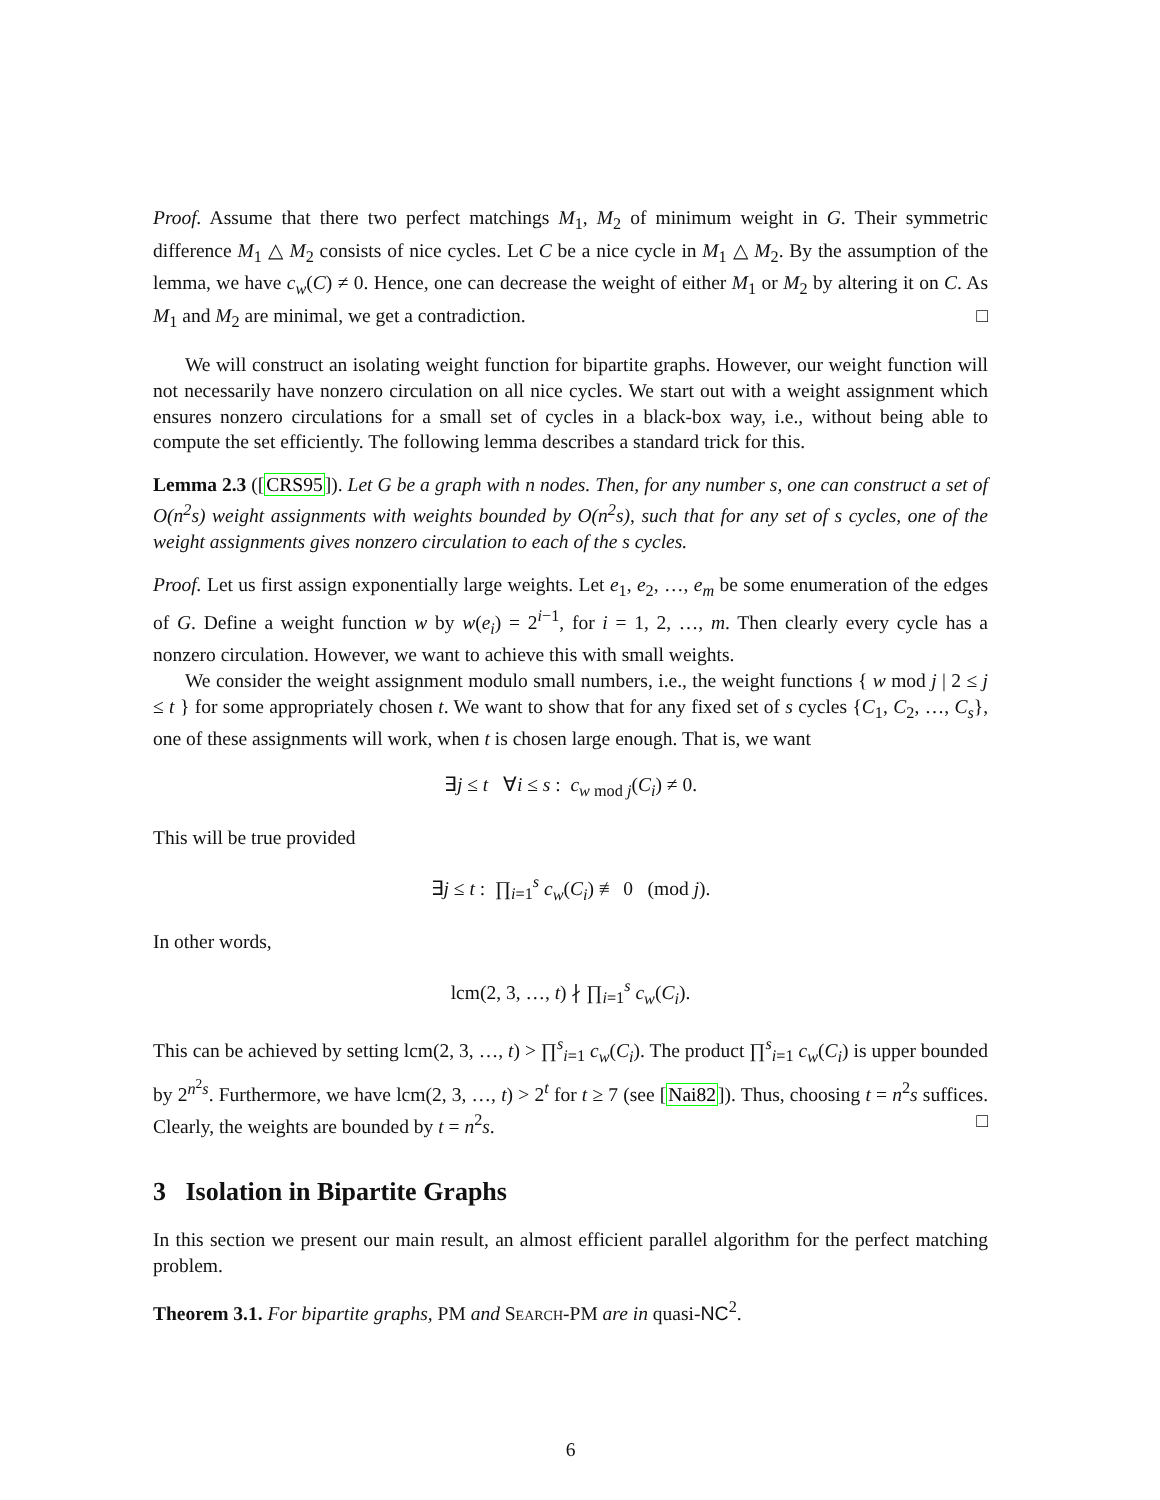Proof. Assume that there two perfect matchings M<sub>1</sub>, M<sub>2</sub> of minimum weight in G. Their symmetric difference M<sub>1</sub> △ M<sub>2</sub> consists of nice cycles. Let C be a nice cycle in M<sub>1</sub> △ M<sub>2</sub>. By the assumption of the lemma, we have c<sub>w</sub>(C) ≠ 0. Hence, one can decrease the weight of either M<sub>1</sub> or M<sub>2</sub> by altering it on C. As M<sub>1</sub> and M<sub>2</sub> are minimal, we get a contradiction. □
We will construct an isolating weight function for bipartite graphs. However, our weight function will not necessarily have nonzero circulation on all nice cycles. We start out with a weight assignment which ensures nonzero circulations for a small set of cycles in a black-box way, i.e., without being able to compute the set efficiently. The following lemma describes a standard trick for this.
Lemma 2.3 ([CRS95]). Let G be a graph with n nodes. Then, for any number s, one can construct a set of O(n<sup>2</sup>s) weight assignments with weights bounded by O(n<sup>2</sup>s), such that for any set of s cycles, one of the weight assignments gives nonzero circulation to each of the s cycles.
Proof. Let us first assign exponentially large weights. Let e<sub>1</sub>, e<sub>2</sub>, …, e<sub>m</sub> be some enumeration of the edges of G. Define a weight function w by w(e<sub>i</sub>) = 2<sup>i−1</sup>, for i = 1, 2, …, m. Then clearly every cycle has a nonzero circulation. However, we want to achieve this with small weights.
We consider the weight assignment modulo small numbers, i.e., the weight functions { w mod j | 2 ≤ j ≤ t } for some appropriately chosen t. We want to show that for any fixed set of s cycles {C<sub>1</sub>, C<sub>2</sub>, …, C<sub>s</sub>}, one of these assignments will work, when t is chosen large enough. That is, we want
∃j ≤ t ∀i ≤ s : c<sub>w mod j</sub>(C<sub>i</sub>) ≠ 0.
This will be true provided
∃j ≤ t : ∏<sub>i=1</sub><sup>s</sup> c<sub>w</sub>(C<sub>i</sub>) ≢ 0 (mod j).
In other words,
lcm(2, 3, …, t) ∤ ∏<sub>i=1</sub><sup>s</sup> c<sub>w</sub>(C<sub>i</sub>).
This can be achieved by setting lcm(2, 3, …, t) > ∏<sup>s</sup><sub>i=1</sub> c<sub>w</sub>(C<sub>i</sub>). The product ∏<sup>s</sup><sub>i=1</sub> c<sub>w</sub>(C<sub>i</sub>) is upper bounded by 2<sup>n<sup>2</sup>s</sup>. Furthermore, we have lcm(2, 3, …, t) > 2<sup>t</sup> for t ≥ 7 (see [Nai82]). Thus, choosing t = n<sup>2</sup>s suffices. Clearly, the weights are bounded by t = n<sup>2</sup>s. □
3 Isolation in Bipartite Graphs
In this section we present our main result, an almost efficient parallel algorithm for the perfect matching problem.
Theorem 3.1. For bipartite graphs, PM and Search-PM are in quasi-NC<sup>2</sup>.
6